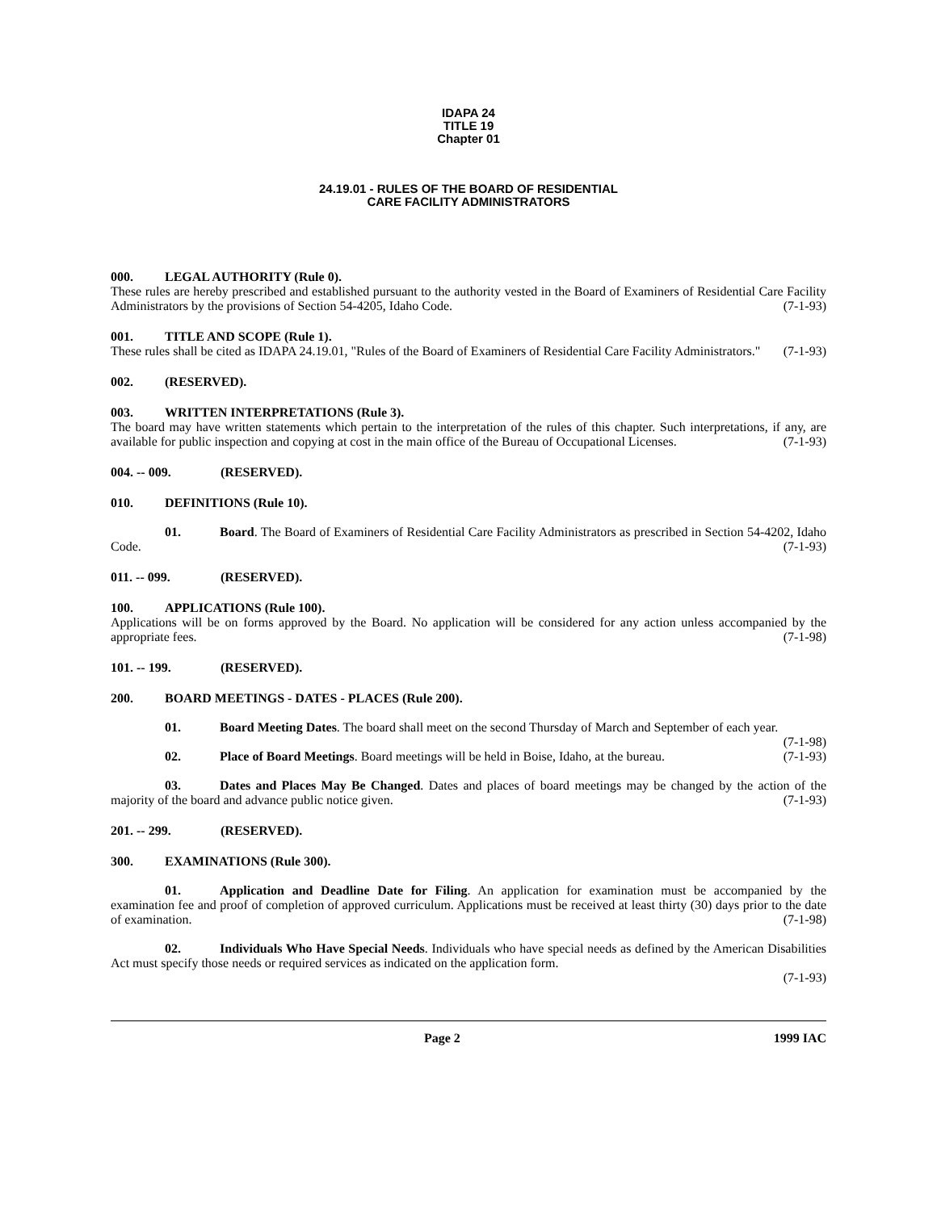IDAPA 24
TITLE 19
Chapter 01
24.19.01 - RULES OF THE BOARD OF RESIDENTIAL
CARE FACILITY ADMINISTRATORS
000. LEGAL AUTHORITY (Rule 0).
These rules are hereby prescribed and established pursuant to the authority vested in the Board of Examiners of Residential Care Facility Administrators by the provisions of Section 54-4205, Idaho Code. (7-1-93)
001. TITLE AND SCOPE (Rule 1).
These rules shall be cited as IDAPA 24.19.01, "Rules of the Board of Examiners of Residential Care Facility Administrators." (7-1-93)
002. (RESERVED).
003. WRITTEN INTERPRETATIONS (Rule 3).
The board may have written statements which pertain to the interpretation of the rules of this chapter. Such interpretations, if any, are available for public inspection and copying at cost in the main office of the Bureau of Occupational Licenses. (7-1-93)
004. -- 009. (RESERVED).
010. DEFINITIONS (Rule 10).
01. Board. The Board of Examiners of Residential Care Facility Administrators as prescribed in Section 54-4202, Idaho Code. (7-1-93)
011. -- 099. (RESERVED).
100. APPLICATIONS (Rule 100).
Applications will be on forms approved by the Board. No application will be considered for any action unless accompanied by the appropriate fees. (7-1-98)
101. -- 199. (RESERVED).
200. BOARD MEETINGS - DATES - PLACES (Rule 200).
01. Board Meeting Dates. The board shall meet on the second Thursday of March and September of each year. (7-1-98)
02. Place of Board Meetings. Board meetings will be held in Boise, Idaho, at the bureau. (7-1-93)
03. Dates and Places May Be Changed. Dates and places of board meetings may be changed by the action of the majority of the board and advance public notice given. (7-1-93)
201. -- 299. (RESERVED).
300. EXAMINATIONS (Rule 300).
01. Application and Deadline Date for Filing. An application for examination must be accompanied by the examination fee and proof of completion of approved curriculum. Applications must be received at least thirty (30) days prior to the date of examination. (7-1-98)
02. Individuals Who Have Special Needs. Individuals who have special needs as defined by the American Disabilities Act must specify those needs or required services as indicated on the application form.
(7-1-93)
Page 2 1999 IAC